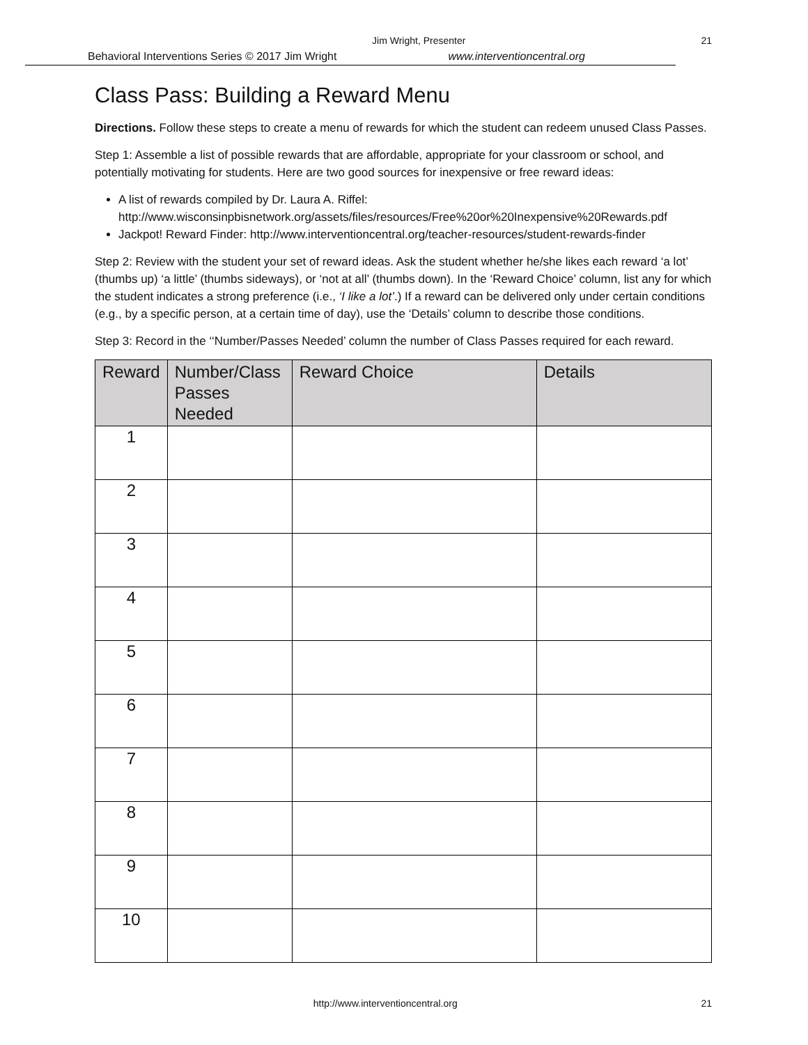Jim Wright, Presenter 21
Behavioral Interventions Series © 2017 Jim Wright www.interventioncentral.org
Class Pass: Building a Reward Menu
Directions. Follow these steps to create a menu of rewards for which the student can redeem unused Class Passes.
Step 1: Assemble a list of possible rewards that are affordable, appropriate for your classroom or school, and potentially motivating for students. Here are two good sources for inexpensive or free reward ideas:
A list of rewards compiled by Dr. Laura A. Riffel: http://www.wisconsinpbisnetwork.org/assets/files/resources/Free%20or%20Inexpensive%20Rewards.pdf
Jackpot! Reward Finder: http://www.interventioncentral.org/teacher-resources/student-rewards-finder
Step 2: Review with the student your set of reward ideas. Ask the student whether he/she likes each reward ‘a lot’ (thumbs up) ‘a little’ (thumbs sideways), or ‘not at all’ (thumbs down). In the ‘Reward Choice’ column, list any for which the student indicates a strong preference (i.e., ‘I like a lot’.) If a reward can be delivered only under certain conditions (e.g., by a specific person, at a certain time of day), use the ‘Details’ column to describe those conditions.
Step 3: Record in the ‘‘Number/Passes Needed’ column the number of Class Passes required for each reward.
| Reward | Number/Class Passes Needed | Reward Choice | Details |
| --- | --- | --- | --- |
| 1 | | | |
| 2 | | | |
| 3 | | | |
| 4 | | | |
| 5 | | | |
| 6 | | | |
| 7 | | | |
| 8 | | | |
| 9 | | | |
| 10 | | | |
http://www.interventioncentral.org 21